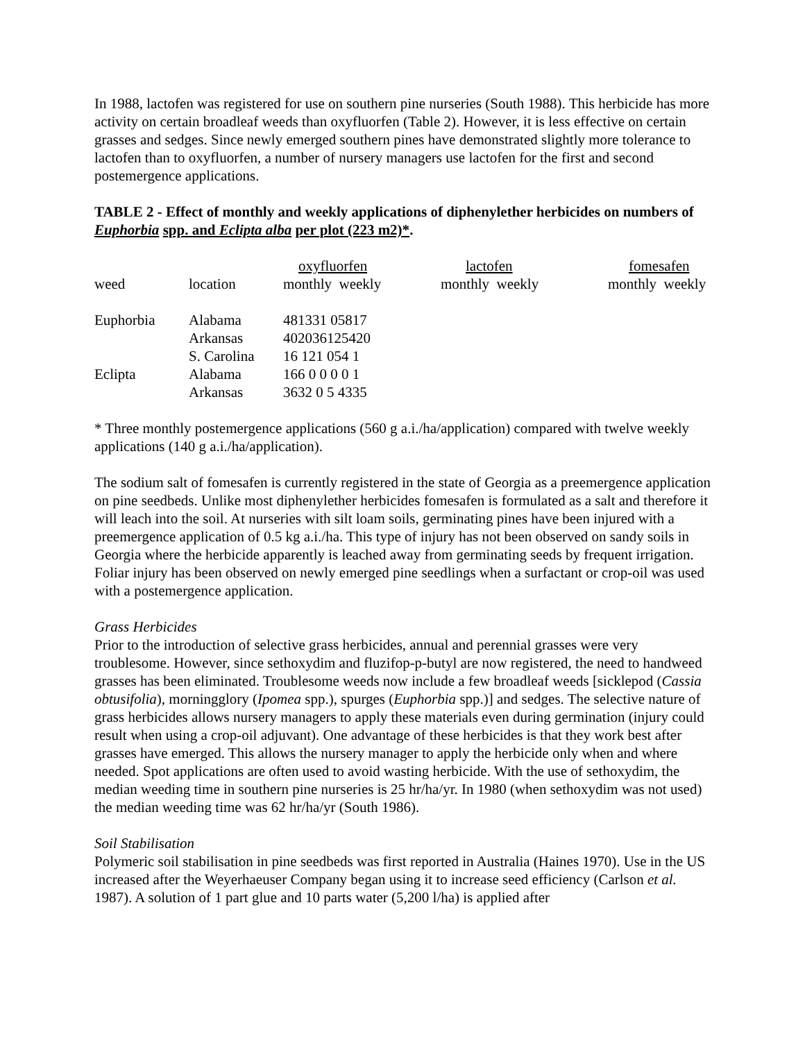In 1988, lactofen was registered for use on southern pine nurseries (South 1988). This herbicide has more activity on certain broadleaf weeds than oxyfluorfen (Table 2). However, it is less effective on certain grasses and sedges. Since newly emerged southern pines have demonstrated slightly more tolerance to lactofen than to oxyfluorfen, a number of nursery managers use lactofen for the first and second postemergence applications.
TABLE 2 - Effect of monthly and weekly applications of diphenylether herbicides on numbers of Euphorbia spp. and Eclipta alba per plot (223 m2)*.
| | | oxyfluorfen | lactofen | fomesafen |
| weed | location | monthly weekly | monthly weekly | monthly weekly |
| Euphorbia | Alabama | 481331 05817 | | |
| | Arkansas | 402036125420 | | |
| | S. Carolina | 16 121 054 1 | | |
| Eclipta | Alabama | 166 0 0 0 0 1 | | |
| | Arkansas | 3632 0 5 4335 | | |
* Three monthly postemergence applications (560 g a.i./ha/application) compared with twelve weekly applications (140 g a.i./ha/application).
The sodium salt of fomesafen is currently registered in the state of Georgia as a preemergence application on pine seedbeds. Unlike most diphenylether herbicides fomesafen is formulated as a salt and therefore it will leach into the soil. At nurseries with silt loam soils, germinating pines have been injured with a preemergence application of 0.5 kg a.i./ha. This type of injury has not been observed on sandy soils in Georgia where the herbicide apparently is leached away from germinating seeds by frequent irrigation. Foliar injury has been observed on newly emerged pine seedlings when a surfactant or crop-oil was used with a postemergence application.
Grass Herbicides
Prior to the introduction of selective grass herbicides, annual and perennial grasses were very troublesome. However, since sethoxydim and fluzifop-p-butyl are now registered, the need to handweed grasses has been eliminated. Troublesome weeds now include a few broadleaf weeds [sicklepod (Cassia obtusifolia), morningglory (Ipomea spp.), spurges (Euphorbia spp.)] and sedges. The selective nature of grass herbicides allows nursery managers to apply these materials even during germination (injury could result when using a crop-oil adjuvant). One advantage of these herbicides is that they work best after grasses have emerged. This allows the nursery manager to apply the herbicide only when and where needed. Spot applications are often used to avoid wasting herbicide. With the use of sethoxydim, the median weeding time in southern pine nurseries is 25 hr/ha/yr. In 1980 (when sethoxydim was not used) the median weeding time was 62 hr/ha/yr (South 1986).
Soil Stabilisation
Polymeric soil stabilisation in pine seedbeds was first reported in Australia (Haines 1970). Use in the US increased after the Weyerhaeuser Company began using it to increase seed efficiency (Carlson et al. 1987). A solution of 1 part glue and 10 parts water (5,200 l/ha) is applied after